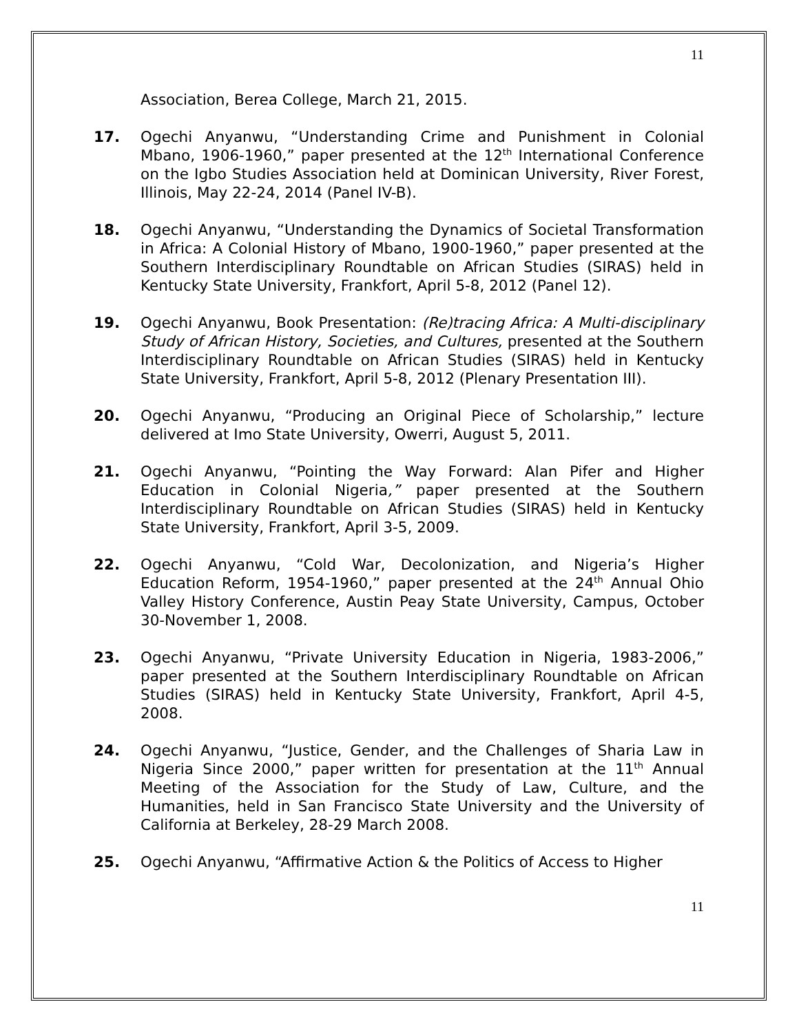11
Association, Berea College, March 21, 2015.
17. Ogechi Anyanwu, “Understanding Crime and Punishment in Colonial Mbano, 1906-1960,” paper presented at the 12<sup>th</sup> International Conference on the Igbo Studies Association held at Dominican University, River Forest, Illinois, May 22-24, 2014 (Panel IV-B).
18. Ogechi Anyanwu, “Understanding the Dynamics of Societal Transformation in Africa: A Colonial History of Mbano, 1900-1960,” paper presented at the Southern Interdisciplinary Roundtable on African Studies (SIRAS) held in Kentucky State University, Frankfort, April 5-8, 2012 (Panel 12).
19. Ogechi Anyanwu, Book Presentation: (Re)tracing Africa: A Multi-disciplinary Study of African History, Societies, and Cultures, presented at the Southern Interdisciplinary Roundtable on African Studies (SIRAS) held in Kentucky State University, Frankfort, April 5-8, 2012 (Plenary Presentation III).
20. Ogechi Anyanwu, “Producing an Original Piece of Scholarship,” lecture delivered at Imo State University, Owerri, August 5, 2011.
21. Ogechi Anyanwu, “Pointing the Way Forward: Alan Pifer and Higher Education in Colonial Nigeria,” paper presented at the Southern Interdisciplinary Roundtable on African Studies (SIRAS) held in Kentucky State University, Frankfort, April 3-5, 2009.
22. Ogechi Anyanwu, “Cold War, Decolonization, and Nigeria’s Higher Education Reform, 1954-1960,” paper presented at the 24<sup>th</sup> Annual Ohio Valley History Conference, Austin Peay State University, Campus, October 30-November 1, 2008.
23. Ogechi Anyanwu, “Private University Education in Nigeria, 1983-2006,” paper presented at the Southern Interdisciplinary Roundtable on African Studies (SIRAS) held in Kentucky State University, Frankfort, April 4-5, 2008.
24. Ogechi Anyanwu, “Justice, Gender, and the Challenges of Sharia Law in Nigeria Since 2000,” paper written for presentation at the 11<sup>th</sup> Annual Meeting of the Association for the Study of Law, Culture, and the Humanities, held in San Francisco State University and the University of California at Berkeley, 28-29 March 2008.
25. Ogechi Anyanwu, “Affirmative Action & the Politics of Access to Higher
11